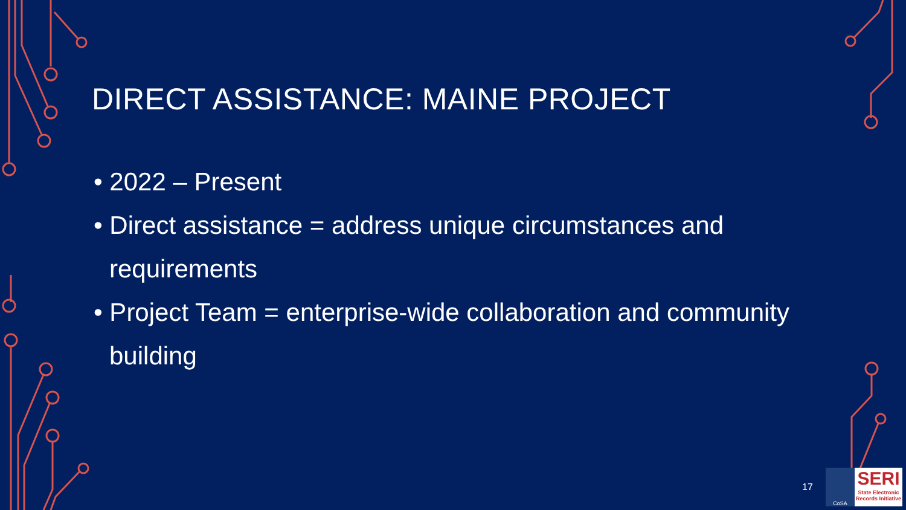DIRECT ASSISTANCE: MAINE PROJECT
• 2022 – Present
• Direct assistance = address unique circumstances and requirements
• Project Team = enterprise-wide collaboration and community building
17
CoSA
SERI
State Electronic Records Initiative